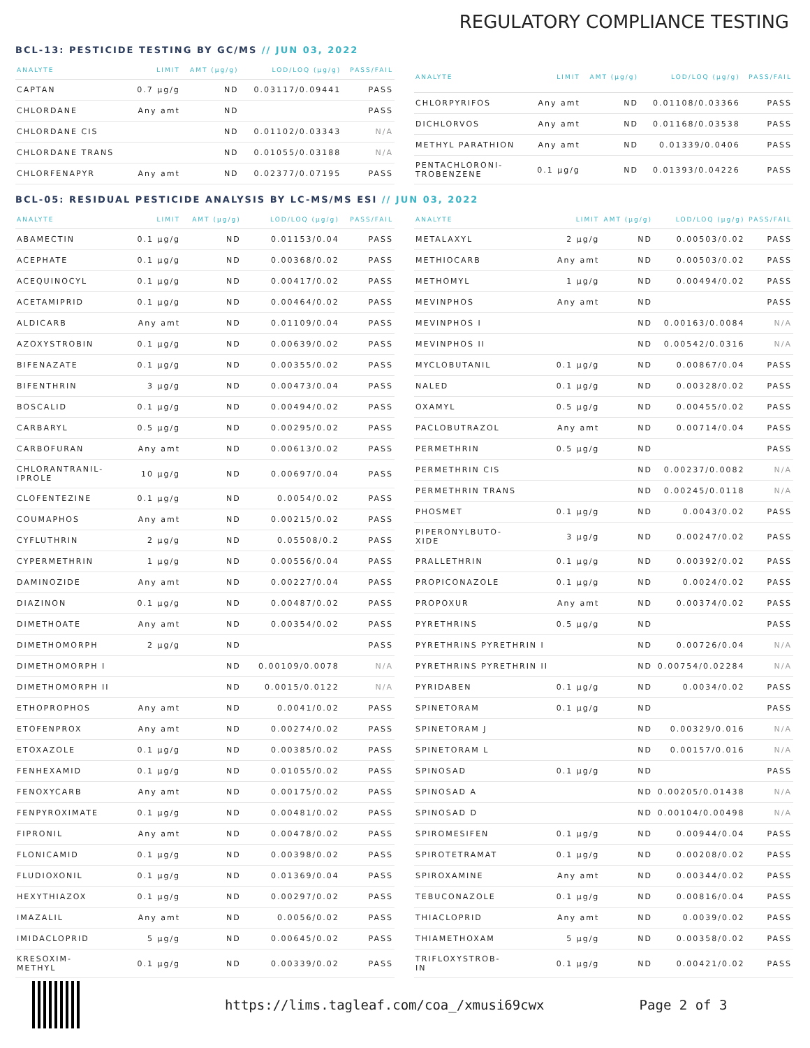REGULATORY COMPLIANCE TESTING
BCL-13: PESTICIDE TESTING BY GC/MS // JUN 03, 2022
| ANALYTE | LIMIT | AMT (µg/g) | LOD/LOQ (µg/g) | PASS/FAIL |
| --- | --- | --- | --- | --- |
| CAPTAN | 0.7 µg/g | ND | 0.03117/0.09441 | PASS |
| CHLORDANE | Any amt | ND | | PASS |
| CHLORDANE CIS | | ND | 0.01102/0.03343 | N/A |
| CHLORDANE TRANS | | ND | 0.01055/0.03188 | N/A |
| CHLORFENAPYR | Any amt | ND | 0.02377/0.07195 | PASS |
| ANALYTE | LIMIT | AMT (µg/g) | LOD/LOQ (µg/g) | PASS/FAIL |
| --- | --- | --- | --- | --- |
| CHLORPYRIFOS | Any amt | ND | 0.01108/0.03366 | PASS |
| DICHLORVOS | Any amt | ND | 0.01168/0.03538 | PASS |
| METHYL PARATHION | Any amt | ND | 0.01339/0.0406 | PASS |
| PENTACHLORONI- TROBENZENE | 0.1 µg/g | ND | 0.01393/0.04226 | PASS |
BCL-05: RESIDUAL PESTICIDE ANALYSIS BY LC-MS/MS ESI // JUN 03, 2022
| ANALYTE | LIMIT | AMT (µg/g) | LOD/LOQ (µg/g) | PASS/FAIL |
| --- | --- | --- | --- | --- |
| ABAMECTIN | 0.1 µg/g | ND | 0.01153/0.04 | PASS |
| ACEPHATE | 0.1 µg/g | ND | 0.00368/0.02 | PASS |
| ACEQUINOCYL | 0.1 µg/g | ND | 0.00417/0.02 | PASS |
| ACETAMIPRID | 0.1 µg/g | ND | 0.00464/0.02 | PASS |
| ALDICARB | Any amt | ND | 0.01109/0.04 | PASS |
| AZOXYSTROBIN | 0.1 µg/g | ND | 0.00639/0.02 | PASS |
| BIFENAZATE | 0.1 µg/g | ND | 0.00355/0.02 | PASS |
| BIFENTHRIN | 3 µg/g | ND | 0.00473/0.04 | PASS |
| BOSCALID | 0.1 µg/g | ND | 0.00494/0.02 | PASS |
| CARBARYL | 0.5 µg/g | ND | 0.00295/0.02 | PASS |
| CARBOFURAN | Any amt | ND | 0.00613/0.02 | PASS |
| CHLORANTRANIL- IPROLE | 10 µg/g | ND | 0.00697/0.04 | PASS |
| CLOFENTEZINE | 0.1 µg/g | ND | 0.0054/0.02 | PASS |
| COUMAPHOS | Any amt | ND | 0.00215/0.02 | PASS |
| CYFLUTHRIN | 2 µg/g | ND | 0.05508/0.2 | PASS |
| CYPERMETHRIN | 1 µg/g | ND | 0.00556/0.04 | PASS |
| DAMINOZIDE | Any amt | ND | 0.00227/0.04 | PASS |
| DIAZINON | 0.1 µg/g | ND | 0.00487/0.02 | PASS |
| DIMETHOATE | Any amt | ND | 0.00354/0.02 | PASS |
| DIMETHOMORPH | 2 µg/g | ND | | PASS |
| DIMETHOMORPH I | | ND | 0.00109/0.0078 | N/A |
| DIMETHOMORPH II | | ND | 0.0015/0.0122 | N/A |
| ETHOPROPHOS | Any amt | ND | 0.0041/0.02 | PASS |
| ETOFENPROX | Any amt | ND | 0.00274/0.02 | PASS |
| ETOXAZOLE | 0.1 µg/g | ND | 0.00385/0.02 | PASS |
| FENHEXAMID | 0.1 µg/g | ND | 0.01055/0.02 | PASS |
| FENOXYCARB | Any amt | ND | 0.00175/0.02 | PASS |
| FENPYROXIMATE | 0.1 µg/g | ND | 0.00481/0.02 | PASS |
| FIPRONIL | Any amt | ND | 0.00478/0.02 | PASS |
| FLONICAMID | 0.1 µg/g | ND | 0.00398/0.02 | PASS |
| FLUDIOXONIL | 0.1 µg/g | ND | 0.01369/0.04 | PASS |
| HEXYTHIAZOX | 0.1 µg/g | ND | 0.00297/0.02 | PASS |
| IMAZALIL | Any amt | ND | 0.0056/0.02 | PASS |
| IMIDACLOPRID | 5 µg/g | ND | 0.00645/0.02 | PASS |
| KRESOXIM- METHYL | 0.1 µg/g | ND | 0.00339/0.02 | PASS |
| ANALYTE | LIMIT | AMT (µg/g) | LOD/LOQ (µg/g) | PASS/FAIL |
| --- | --- | --- | --- | --- |
| METALAXYL | 2 µg/g | ND | 0.00503/0.02 | PASS |
| METHIOCARB | Any amt | ND | 0.00503/0.02 | PASS |
| METHOMYL | 1 µg/g | ND | 0.00494/0.02 | PASS |
| MEVINPHOS | Any amt | ND | | PASS |
| MEVINPHOS I | | ND | 0.00163/0.0084 | N/A |
| MEVINPHOS II | | ND | 0.00542/0.0316 | N/A |
| MYCLOBUTANIL | 0.1 µg/g | ND | 0.00867/0.04 | PASS |
| NALED | 0.1 µg/g | ND | 0.00328/0.02 | PASS |
| OXAMYL | 0.5 µg/g | ND | 0.00455/0.02 | PASS |
| PACLOBUTRAZOL | Any amt | ND | 0.00714/0.04 | PASS |
| PERMETHRIN | 0.5 µg/g | ND | | PASS |
| PERMETHRIN CIS | | ND | 0.00237/0.0082 | N/A |
| PERMETHRIN TRANS | | ND | 0.00245/0.0118 | N/A |
| PHOSMET | 0.1 µg/g | ND | 0.0043/0.02 | PASS |
| PIPERONYLBUTO- XIDE | 3 µg/g | ND | 0.00247/0.02 | PASS |
| PRALLETHRIN | 0.1 µg/g | ND | 0.00392/0.02 | PASS |
| PROPICONAZOLE | 0.1 µg/g | ND | 0.0024/0.02 | PASS |
| PROPOXUR | Any amt | ND | 0.00374/0.02 | PASS |
| PYRETHRINS | 0.5 µg/g | ND | | PASS |
| PYRETHRINS PYRETHRIN I | | ND | 0.00726/0.04 | N/A |
| PYRETHRINS PYRETHRIN II | | ND | 0.00754/0.02284 | N/A |
| PYRIDABEN | 0.1 µg/g | ND | 0.0034/0.02 | PASS |
| SPINETORAM | 0.1 µg/g | ND | | PASS |
| SPINETORAM J | | ND | 0.00329/0.016 | N/A |
| SPINETORAM L | | ND | 0.00157/0.016 | N/A |
| SPINOSAD | 0.1 µg/g | ND | | PASS |
| SPINOSAD A | | ND | 0.00205/0.01438 | N/A |
| SPINOSAD D | | ND | 0.00104/0.00498 | N/A |
| SPIROMESIFEN | 0.1 µg/g | ND | 0.00944/0.04 | PASS |
| SPIROTETRAMAT | 0.1 µg/g | ND | 0.00208/0.02 | PASS |
| SPIROXAMINE | Any amt | ND | 0.00344/0.02 | PASS |
| TEBUCONAZOLE | 0.1 µg/g | ND | 0.00816/0.04 | PASS |
| THIACLOPRID | Any amt | ND | 0.0039/0.02 | PASS |
| THIAMETHOXAM | 5 µg/g | ND | 0.00358/0.02 | PASS |
| TRIFLOXYSTROB- IN | 0.1 µg/g | ND | 0.00421/0.02 | PASS |
https://lims.tagleaf.com/coa_/xmusi69cwx
Page 2 of 3